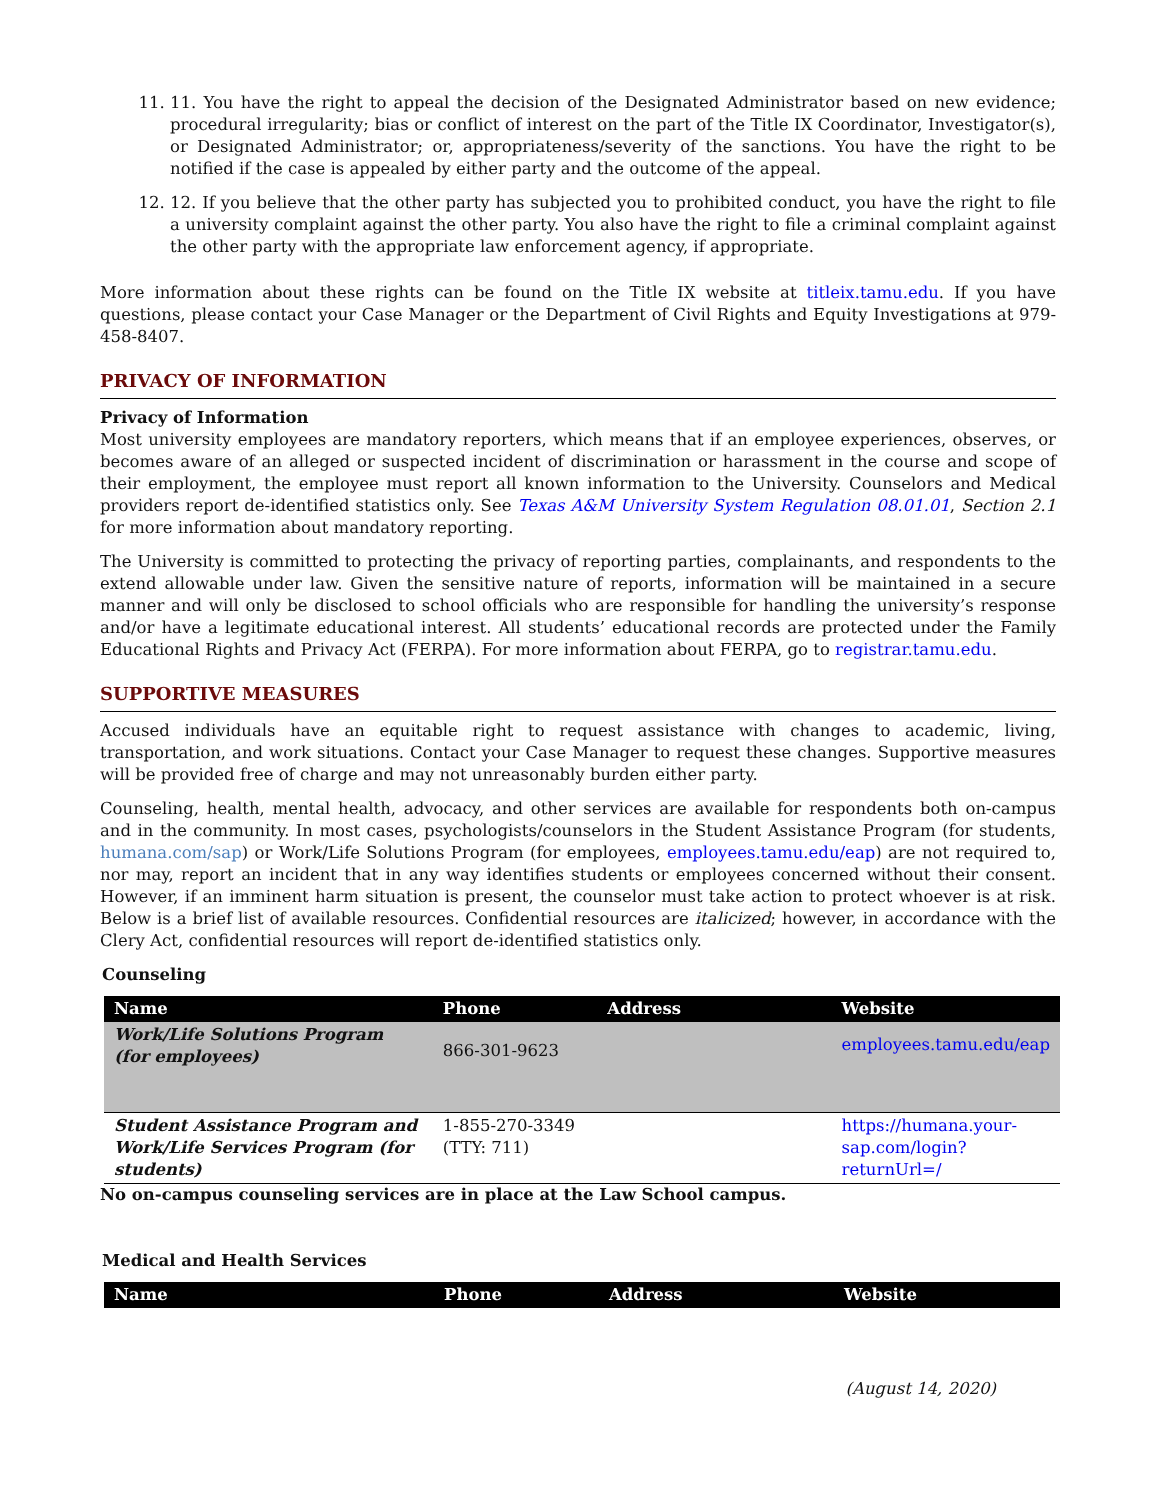11. 11. You have the right to appeal the decision of the Designated Administrator based on new evidence; procedural irregularity; bias or conflict of interest on the part of the Title IX Coordinator, Investigator(s), or Designated Administrator; or, appropriateness/severity of the sanctions. You have the right to be notified if the case is appealed by either party and the outcome of the appeal.
12. 12. If you believe that the other party has subjected you to prohibited conduct, you have the right to file a university complaint against the other party. You also have the right to file a criminal complaint against the other party with the appropriate law enforcement agency, if appropriate.
More information about these rights can be found on the Title IX website at titleix.tamu.edu. If you have questions, please contact your Case Manager or the Department of Civil Rights and Equity Investigations at 979-458-8407.
PRIVACY OF INFORMATION
Privacy of Information
Most university employees are mandatory reporters, which means that if an employee experiences, observes, or becomes aware of an alleged or suspected incident of discrimination or harassment in the course and scope of their employment, the employee must report all known information to the University. Counselors and Medical providers report de-identified statistics only. See Texas A&M University System Regulation 08.01.01, Section 2.1 for more information about mandatory reporting.
The University is committed to protecting the privacy of reporting parties, complainants, and respondents to the extend allowable under law. Given the sensitive nature of reports, information will be maintained in a secure manner and will only be disclosed to school officials who are responsible for handling the university’s response and/or have a legitimate educational interest. All students’ educational records are protected under the Family Educational Rights and Privacy Act (FERPA). For more information about FERPA, go to registrar.tamu.edu.
SUPPORTIVE MEASURES
Accused individuals have an equitable right to request assistance with changes to academic, living, transportation, and work situations. Contact your Case Manager to request these changes. Supportive measures will be provided free of charge and may not unreasonably burden either party.
Counseling, health, mental health, advocacy, and other services are available for respondents both on-campus and in the community. In most cases, psychologists/counselors in the Student Assistance Program (for students, humana.com/sap) or Work/Life Solutions Program (for employees, employees.tamu.edu/eap) are not required to, nor may, report an incident that in any way identifies students or employees concerned without their consent. However, if an imminent harm situation is present, the counselor must take action to protect whoever is at risk. Below is a brief list of available resources. Confidential resources are italicized; however, in accordance with the Clery Act, confidential resources will report de-identified statistics only.
Counseling
| Name | Phone | Address | Website |
| --- | --- | --- | --- |
| Work/Life Solutions Program (for employees) | 866-301-9623 | | employees.tamu.edu/eap |
| Student Assistance Program and Work/Life Services Program (for students) | 1-855-270-3349 (TTY: 711) | | https://humana.your-sap.com/login?returnUrl=/ |
No on-campus counseling services are in place at the Law School campus.
Medical and Health Services
| Name | Phone | Address | Website |
| --- | --- | --- | --- |
(August 14, 2020)